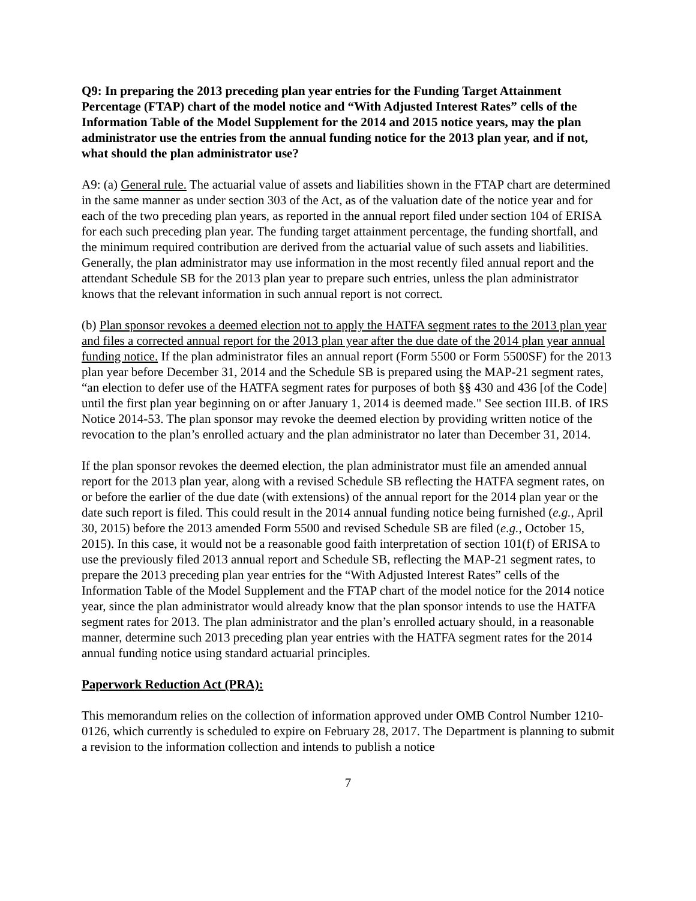Q9: In preparing the 2013 preceding plan year entries for the Funding Target Attainment Percentage (FTAP) chart of the model notice and “With Adjusted Interest Rates” cells of the Information Table of the Model Supplement for the 2014 and 2015 notice years, may the plan administrator use the entries from the annual funding notice for the 2013 plan year, and if not, what should the plan administrator use?
A9: (a) General rule. The actuarial value of assets and liabilities shown in the FTAP chart are determined in the same manner as under section 303 of the Act, as of the valuation date of the notice year and for each of the two preceding plan years, as reported in the annual report filed under section 104 of ERISA for each such preceding plan year. The funding target attainment percentage, the funding shortfall, and the minimum required contribution are derived from the actuarial value of such assets and liabilities. Generally, the plan administrator may use information in the most recently filed annual report and the attendant Schedule SB for the 2013 plan year to prepare such entries, unless the plan administrator knows that the relevant information in such annual report is not correct.
(b) Plan sponsor revokes a deemed election not to apply the HATFA segment rates to the 2013 plan year and files a corrected annual report for the 2013 plan year after the due date of the 2014 plan year annual funding notice. If the plan administrator files an annual report (Form 5500 or Form 5500SF) for the 2013 plan year before December 31, 2014 and the Schedule SB is prepared using the MAP-21 segment rates, “an election to defer use of the HATFA segment rates for purposes of both §§ 430 and 436 [of the Code] until the first plan year beginning on or after January 1, 2014 is deemed made." See section III.B. of IRS Notice 2014-53. The plan sponsor may revoke the deemed election by providing written notice of the revocation to the plan’s enrolled actuary and the plan administrator no later than December 31, 2014.
If the plan sponsor revokes the deemed election, the plan administrator must file an amended annual report for the 2013 plan year, along with a revised Schedule SB reflecting the HATFA segment rates, on or before the earlier of the due date (with extensions) of the annual report for the 2014 plan year or the date such report is filed. This could result in the 2014 annual funding notice being furnished (e.g., April 30, 2015) before the 2013 amended Form 5500 and revised Schedule SB are filed (e.g., October 15, 2015). In this case, it would not be a reasonable good faith interpretation of section 101(f) of ERISA to use the previously filed 2013 annual report and Schedule SB, reflecting the MAP-21 segment rates, to prepare the 2013 preceding plan year entries for the “With Adjusted Interest Rates” cells of the Information Table of the Model Supplement and the FTAP chart of the model notice for the 2014 notice year, since the plan administrator would already know that the plan sponsor intends to use the HATFA segment rates for 2013. The plan administrator and the plan’s enrolled actuary should, in a reasonable manner, determine such 2013 preceding plan year entries with the HATFA segment rates for the 2014 annual funding notice using standard actuarial principles.
Paperwork Reduction Act (PRA):
This memorandum relies on the collection of information approved under OMB Control Number 1210-0126, which currently is scheduled to expire on February 28, 2017. The Department is planning to submit a revision to the information collection and intends to publish a notice
7